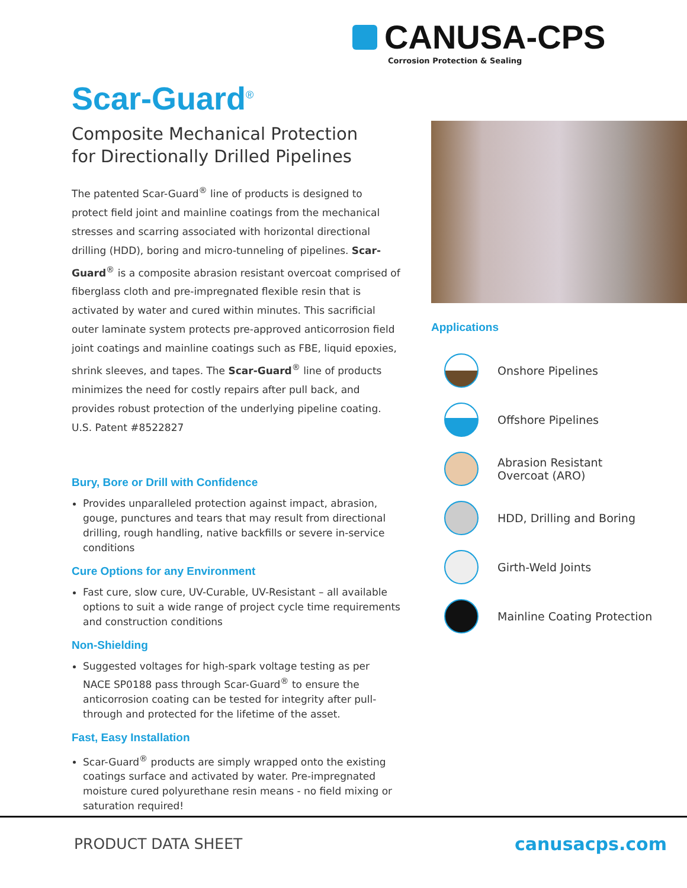CANUSA-CPS
Corrosion Protection & Sealing
Scar-Guard<sup>®</sup>
Composite Mechanical Protection
for Directionally Drilled Pipelines
The patented Scar-Guard<sup>®</sup> line of products is designed to protect field joint and mainline coatings from the mechanical stresses and scarring associated with horizontal directional drilling (HDD), boring and micro-tunneling of pipelines. Scar-Guard<sup>®</sup> is a composite abrasion resistant overcoat comprised of fiberglass cloth and pre-impregnated flexible resin that is activated by water and cured within minutes. This sacrificial outer laminate system protects pre-approved anticorrosion field joint coatings and mainline coatings such as FBE, liquid epoxies, shrink sleeves, and tapes. The Scar-Guard<sup>®</sup> line of products minimizes the need for costly repairs after pull back, and provides robust protection of the underlying pipeline coating. U.S. Patent #8522827
Bury, Bore or Drill with Confidence
Provides unparalleled protection against impact, abrasion, gouge, punctures and tears that may result from directional drilling, rough handling, native backfills or severe in-service conditions
Cure Options for any Environment
Fast cure, slow cure, UV-Curable, UV-Resistant – all available options to suit a wide range of project cycle time requirements and construction conditions
Non-Shielding
Suggested voltages for high-spark voltage testing as per NACE SP0188 pass through Scar-Guard<sup>®</sup> to ensure the anticorrosion coating can be tested for integrity after pull-through and protected for the lifetime of the asset.
Fast, Easy Installation
Scar-Guard<sup>®</sup> products are simply wrapped onto the existing coatings surface and activated by water. Pre-impregnated moisture cured polyurethane resin means - no field mixing or saturation required!
Applications
Onshore Pipelines
Offshore Pipelines
Abrasion Resistant
Overcoat (ARO)
HDD, Drilling and Boring
Girth-Weld Joints
Mainline Coating Protection
PRODUCT DATA SHEET canusacps.com